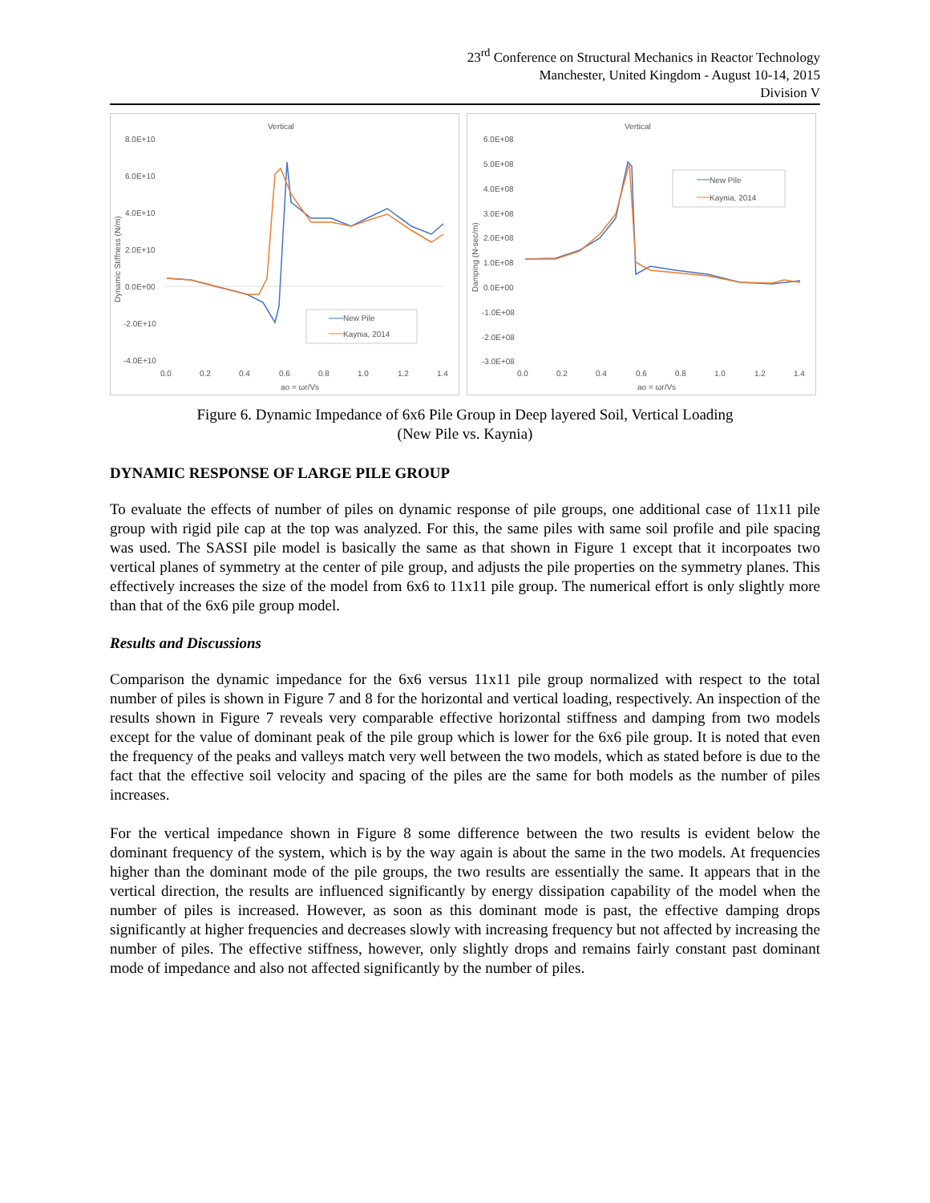23<sup>rd</sup> Conference on Structural Mechanics in Reactor Technology
Manchester, United Kingdom - August 10-14, 2015
Division V
Vertical
8.0E+10
6.0E+10
4.0E+10
2.0E+10
0.0E+00
-2.0E+10
-4.0E+10
0.0
0.2
0.4
0.6
0.8
1.0
1.2
1.4
ao = ωr/Vs
Dynamic Stiffness (N/m)
New Pile
Kaynia, 2014
Vertical
6.0E+08
5.0E+08
4.0E+08
3.0E+08
2.0E+08
1.0E+08
0.0E+00
-1.0E+08
-2.0E+08
-3.0E+08
0.0
0.2
0.4
0.6
0.8
1.0
1.2
1.4
ao = ωr/Vs
Damping (N-sec/m)
New Pile
Kaynia, 2014
Figure 6. Dynamic Impedance of 6x6 Pile Group in Deep layered Soil, Vertical Loading
(New Pile vs. Kaynia)
DYNAMIC RESPONSE OF LARGE PILE GROUP
To evaluate the effects of number of piles on dynamic response of pile groups, one additional case of 11x11 pile group with rigid pile cap at the top was analyzed. For this, the same piles with same soil profile and pile spacing was used. The SASSI pile model is basically the same as that shown in Figure 1 except that it incorpoates two vertical planes of symmetry at the center of pile group, and adjusts the pile properties on the symmetry planes. This effectively increases the size of the model from 6x6 to 11x11 pile group. The numerical effort is only slightly more than that of the 6x6 pile group model.
Results and Discussions
Comparison the dynamic impedance for the 6x6 versus 11x11 pile group normalized with respect to the total number of piles is shown in Figure 7 and 8 for the horizontal and vertical loading, respectively. An inspection of the results shown in Figure 7 reveals very comparable effective horizontal stiffness and damping from two models except for the value of dominant peak of the pile group which is lower for the 6x6 pile group. It is noted that even the frequency of the peaks and valleys match very well between the two models, which as stated before is due to the fact that the effective soil velocity and spacing of the piles are the same for both models as the number of piles increases.
For the vertical impedance shown in Figure 8 some difference between the two results is evident below the dominant frequency of the system, which is by the way again is about the same in the two models. At frequencies higher than the dominant mode of the pile groups, the two results are essentially the same. It appears that in the vertical direction, the results are influenced significantly by energy dissipation capability of the model when the number of piles is increased. However, as soon as this dominant mode is past, the effective damping drops significantly at higher frequencies and decreases slowly with increasing frequency but not affected by increasing the number of piles. The effective stiffness, however, only slightly drops and remains fairly constant past dominant mode of impedance and also not affected significantly by the number of piles.